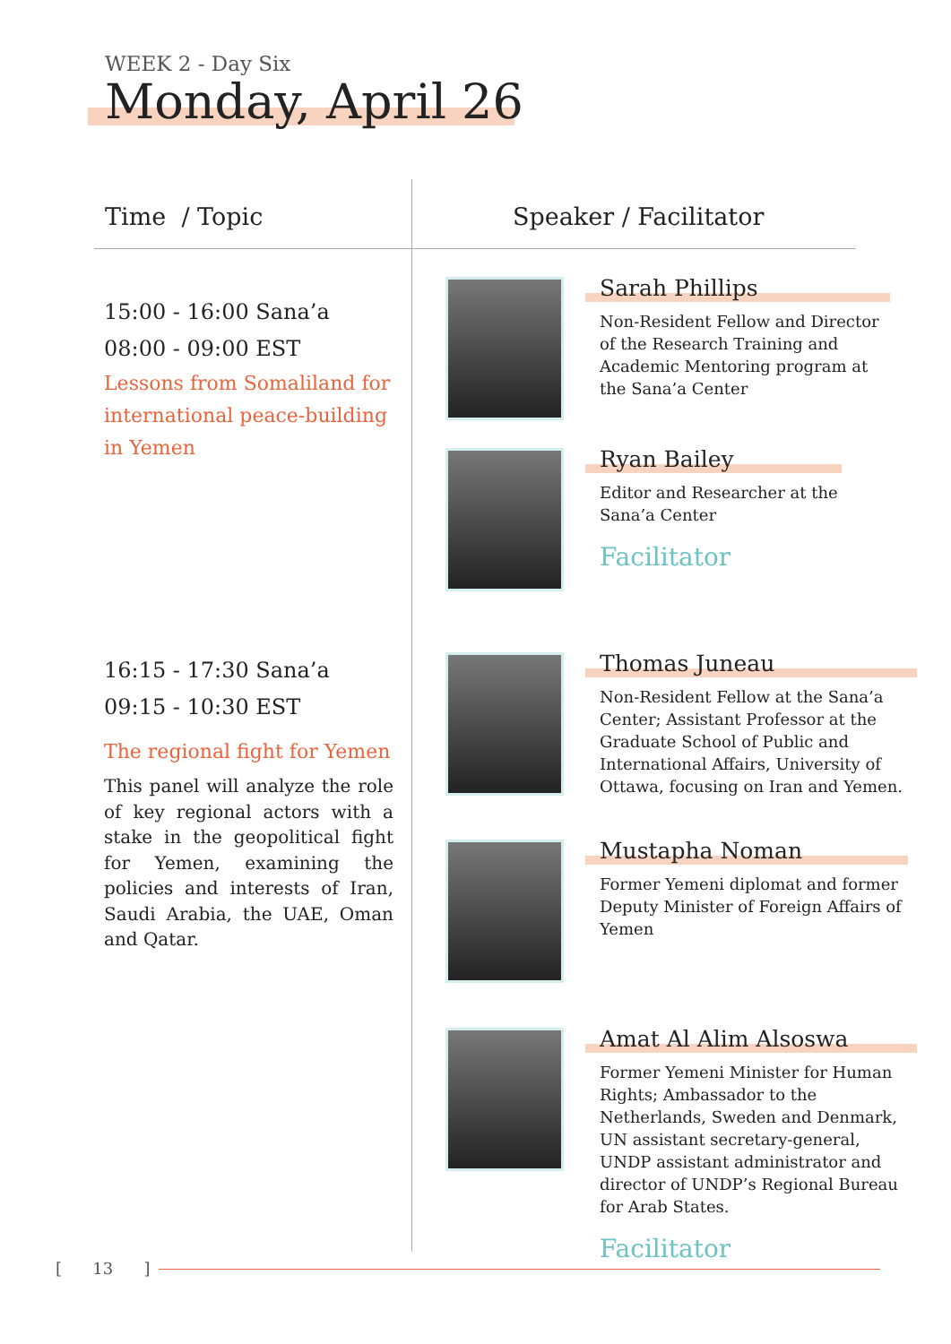WEEK 2 - Day Six
Monday, April 26
Time / Topic Speaker / Facilitator
15:00 - 16:00 Sana’a
08:00 - 09:00 EST
Lessons from Somaliland for international peace-building in Yemen
16:15 - 17:30 Sana’a
09:15 - 10:30 EST
The regional fight for Yemen
This panel will analyze the role of key regional actors with a stake in the geopolitical fight for Yemen, examining the policies and interests of Iran, Saudi Arabia, the UAE, Oman and Qatar.
Sarah Phillips
Non-Resident Fellow and Director of the Research Training and Academic Mentoring program at the Sana’a Center
Ryan Bailey
Editor and Researcher at the
Sana’a Center
Facilitator
Thomas Juneau
Non-Resident Fellow at the Sana’a Center; Assistant Professor at the Graduate School of Public and International Affairs, University of Ottawa, focusing on Iran and Yemen.
Mustapha Noman
Former Yemeni diplomat and former Deputy Minister of Foreign Affairs of Yemen
Amat Al Alim Alsoswa
Former Yemeni Minister for Human Rights; Ambassador to the Netherlands, Sweden and Denmark, UN assistant secretary-general, UNDP assistant administrator and director of UNDP’s Regional Bureau for Arab States.
Facilitator
[ 13 ]